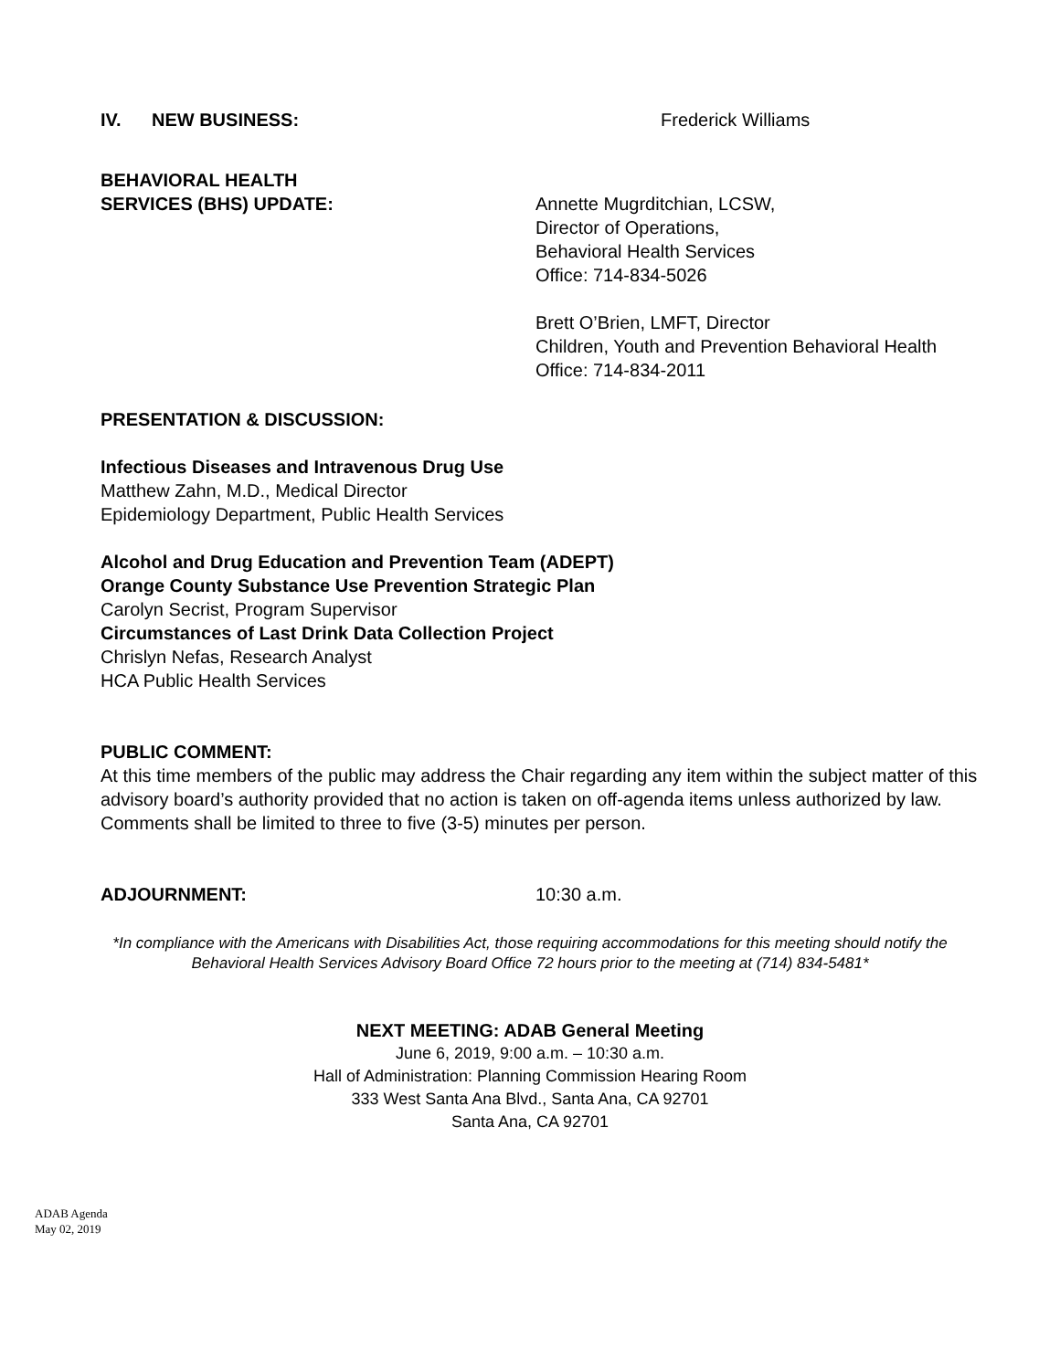IV. NEW BUSINESS: Frederick Williams
BEHAVIORAL HEALTH
SERVICES (BHS) UPDATE:
Annette Mugrditchian, LCSW,
Director of Operations,
Behavioral Health Services
Office: 714-834-5026
Brett O’Brien, LMFT, Director
Children, Youth and Prevention Behavioral Health
Office: 714-834-2011
PRESENTATION & DISCUSSION:
Infectious Diseases and Intravenous Drug Use
Matthew Zahn, M.D., Medical Director
Epidemiology Department, Public Health Services
Alcohol and Drug Education and Prevention Team (ADEPT)
Orange County Substance Use Prevention Strategic Plan
Carolyn Secrist, Program Supervisor
Circumstances of Last Drink Data Collection Project
Chrislyn Nefas, Research Analyst
HCA Public Health Services
PUBLIC COMMENT:
At this time members of the public may address the Chair regarding any item within the subject matter of this advisory board’s authority provided that no action is taken on off-agenda items unless authorized by law. Comments shall be limited to three to five (3-5) minutes per person.
ADJOURNMENT: 10:30 a.m.
*In compliance with the Americans with Disabilities Act, those requiring accommodations for this meeting should notify the
Behavioral Health Services Advisory Board Office 72 hours prior to the meeting at (714) 834-5481*
NEXT MEETING: ADAB General Meeting
June 6, 2019, 9:00 a.m. – 10:30 a.m.
Hall of Administration: Planning Commission Hearing Room
333 West Santa Ana Blvd., Santa Ana, CA 92701
Santa Ana, CA 92701
ADAB Agenda
May 02, 2019